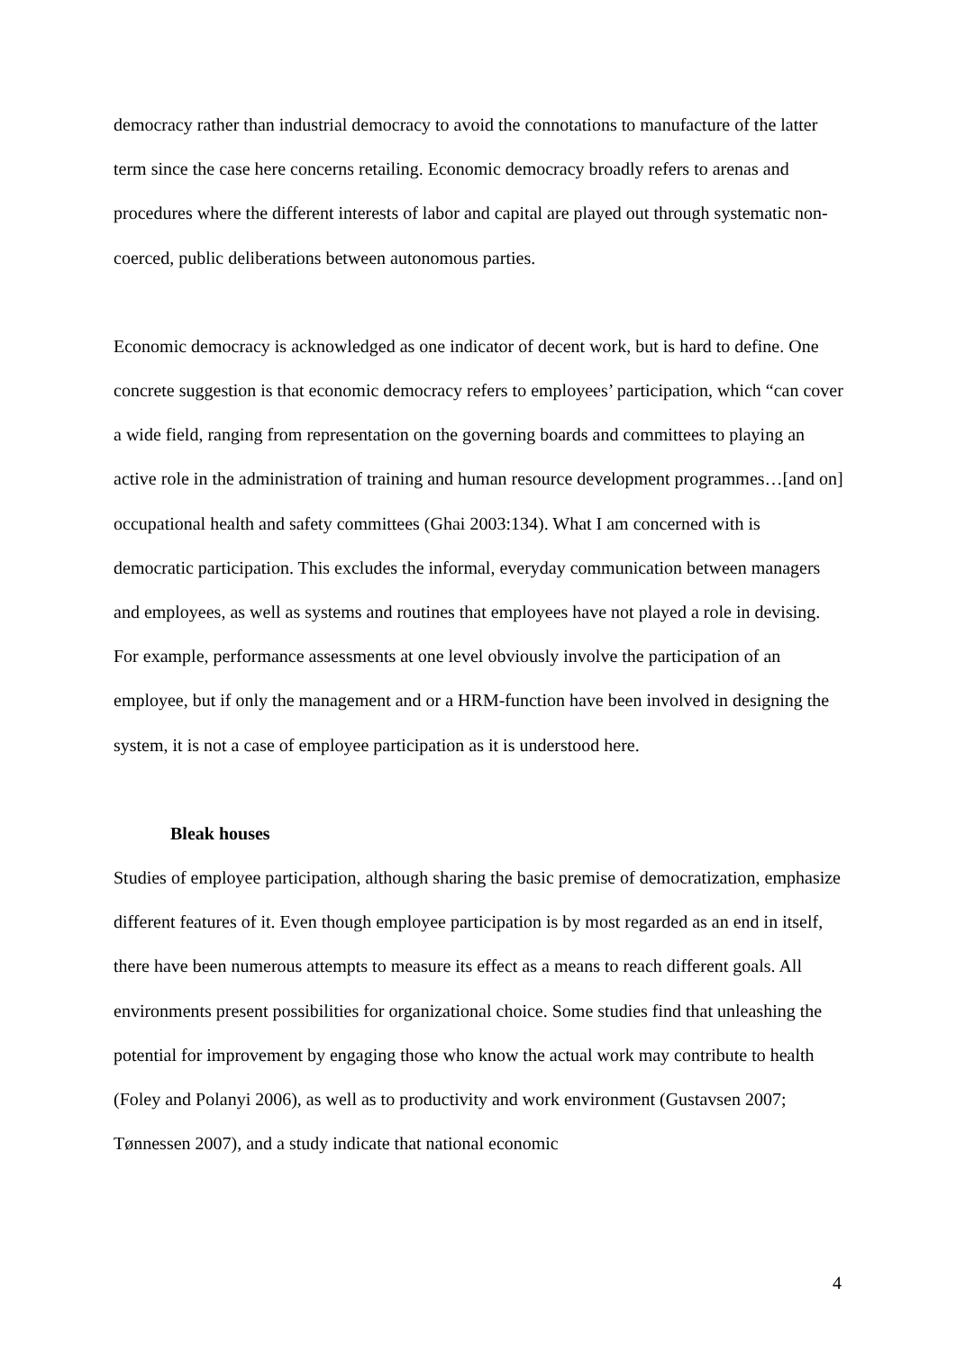democracy rather than industrial democracy to avoid the connotations to manufacture of the latter term since the case here concerns retailing. Economic democracy broadly refers to arenas and procedures where the different interests of labor and capital are played out through systematic non-coerced, public deliberations between autonomous parties.
Economic democracy is acknowledged as one indicator of decent work, but is hard to define. One concrete suggestion is that economic democracy refers to employees’ participation, which “can cover a wide field, ranging from representation on the governing boards and committees to playing an active role in the administration of training and human resource development programmes…[and on] occupational health and safety committees (Ghai 2003:134). What I am concerned with is democratic participation. This excludes the informal, everyday communication between managers and employees, as well as systems and routines that employees have not played a role in devising. For example, performance assessments at one level obviously involve the participation of an employee, but if only the management and or a HRM-function have been involved in designing the system, it is not a case of employee participation as it is understood here.
Bleak houses
Studies of employee participation, although sharing the basic premise of democratization, emphasize different features of it. Even though employee participation is by most regarded as an end in itself, there have been numerous attempts to measure its effect as a means to reach different goals. All environments present possibilities for organizational choice. Some studies find that unleashing the potential for improvement by engaging those who know the actual work may contribute to health (Foley and Polanyi 2006), as well as to productivity and work environment (Gustavsen 2007; Tønnessen 2007), and a study indicate that national economic
4